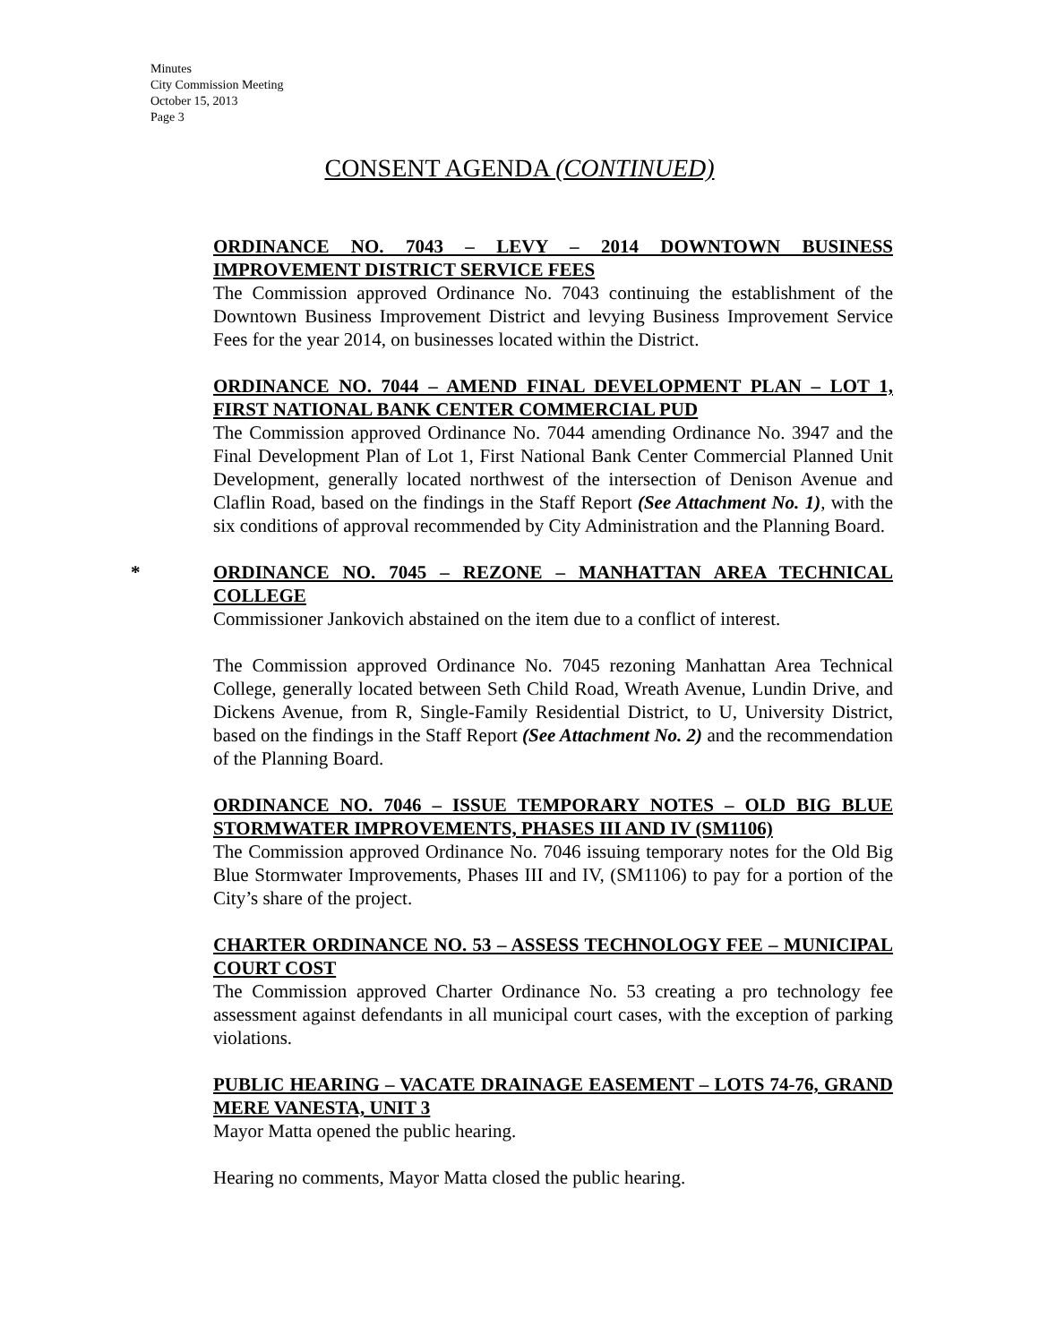Minutes
City Commission Meeting
October 15, 2013
Page 3
CONSENT AGENDA (CONTINUED)
ORDINANCE NO. 7043 – LEVY – 2014 DOWNTOWN BUSINESS IMPROVEMENT DISTRICT SERVICE FEES
The Commission approved Ordinance No. 7043 continuing the establishment of the Downtown Business Improvement District and levying Business Improvement Service Fees for the year 2014, on businesses located within the District.
ORDINANCE NO. 7044 – AMEND FINAL DEVELOPMENT PLAN – LOT 1, FIRST NATIONAL BANK CENTER COMMERCIAL PUD
The Commission approved Ordinance No. 7044 amending Ordinance No. 3947 and the Final Development Plan of Lot 1, First National Bank Center Commercial Planned Unit Development, generally located northwest of the intersection of Denison Avenue and Claflin Road, based on the findings in the Staff Report (See Attachment No. 1), with the six conditions of approval recommended by City Administration and the Planning Board.
*
ORDINANCE NO. 7045 – REZONE – MANHATTAN AREA TECHNICAL COLLEGE
Commissioner Jankovich abstained on the item due to a conflict of interest.
The Commission approved Ordinance No. 7045 rezoning Manhattan Area Technical College, generally located between Seth Child Road, Wreath Avenue, Lundin Drive, and Dickens Avenue, from R, Single-Family Residential District, to U, University District, based on the findings in the Staff Report (See Attachment No. 2) and the recommendation of the Planning Board.
ORDINANCE NO. 7046 – ISSUE TEMPORARY NOTES – OLD BIG BLUE STORMWATER IMPROVEMENTS, PHASES III AND IV (SM1106)
The Commission approved Ordinance No. 7046 issuing temporary notes for the Old Big Blue Stormwater Improvements, Phases III and IV, (SM1106) to pay for a portion of the City’s share of the project.
CHARTER ORDINANCE NO. 53 – ASSESS TECHNOLOGY FEE – MUNICIPAL COURT COST
The Commission approved Charter Ordinance No. 53 creating a pro technology fee assessment against defendants in all municipal court cases, with the exception of parking violations.
PUBLIC HEARING – VACATE DRAINAGE EASEMENT – LOTS 74-76, GRAND MERE VANESTA, UNIT 3
Mayor Matta opened the public hearing.
Hearing no comments, Mayor Matta closed the public hearing.